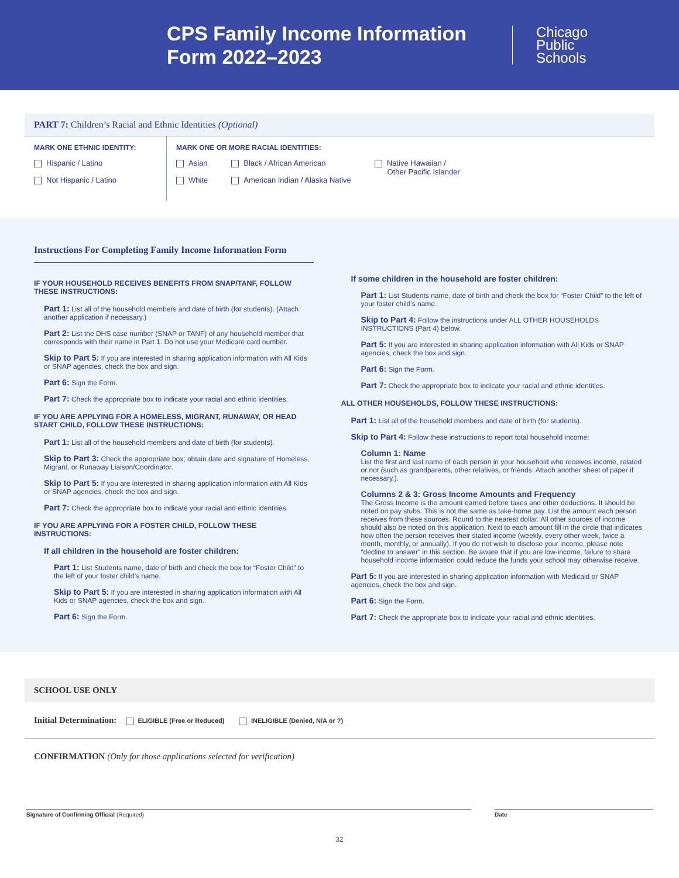CPS Family Income Information Form 2022–2023
Chicago
Public
Schools
PART 7: Children’s Racial and Ethnic Identities (Optional)
MARK ONE ETHNIC IDENTITY:
Hispanic / Latino
Not Hispanic / Latino
MARK ONE OR MORE RACIAL IDENTITIES:
Asian
White
Black / African American
American Indian / Alaska Native
Native Hawaiian /
Other Pacific Islander
Instructions For Completing Family Income Information Form
IF YOUR HOUSEHOLD RECEIVES BENEFITS FROM SNAP/TANF, FOLLOW THESE INSTRUCTIONS:
Part 1: List all of the household members and date of birth (for students). (Attach another application if necessary.)
Part 2: List the DHS case number (SNAP or TANF) of any household member that corresponds with their name in Part 1. Do not use your Medicare card number.
Skip to Part 5: If you are interested in sharing application information with All Kids or SNAP agencies, check the box and sign.
Part 6: Sign the Form.
Part 7: Check the appropriate box to indicate your racial and ethnic identities.
IF YOU ARE APPLYING FOR A HOMELESS, MIGRANT, RUNAWAY, OR HEAD START CHILD, FOLLOW THESE INSTRUCTIONS:
Part 1: List all of the household members and date of birth (for students).
Skip to Part 3: Check the appropriate box; obtain date and signature of Homeless, Migrant, or Runaway Liaison/Coordinator.
Skip to Part 5: If you are interested in sharing application information with All Kids or SNAP agencies, check the box and sign.
Part 7: Check the appropriate box to indicate your racial and ethnic identities.
IF YOU ARE APPLYING FOR A FOSTER CHILD, FOLLOW THESE INSTRUCTIONS:
If all children in the household are foster children:
Part 1: List Students name, date of birth and check the box for “Foster Child” to the left of your foster child’s name.
Skip to Part 5: If you are interested in sharing application information with All Kids or SNAP agencies, check the box and sign.
Part 6: Sign the Form.
If some children in the household are foster children:
Part 1: List Students name, date of birth and check the box for “Foster Child” to the left of your foster child’s name.
Skip to Part 4: Follow the instructions under ALL OTHER HOUSEHOLDS INSTRUCTIONS (Part 4) below.
Part 5: If you are interested in sharing application information with All Kids or SNAP agencies, check the box and sign.
Part 6: Sign the Form.
Part 7: Check the appropriate box to indicate your racial and ethnic identities.
ALL OTHER HOUSEHOLDS, FOLLOW THESE INSTRUCTIONS:
Part 1: List all of the household members and date of birth (for students).
Skip to Part 4: Follow these instructions to report total household income:
Column 1: Name
List the first and last name of each person in your household who receives income, related or not (such as grandparents, other relatives, or friends. Attach another sheet of paper if necessary.).
Columns 2 & 3: Gross Income Amounts and Frequency
The Gross Income is the amount earned before taxes and other deductions. It should be noted on pay stubs. This is not the same as take-home pay. List the amount each person receives from these sources. Round to the nearest dollar. All other sources of income should also be noted on this application. Next to each amount fill in the circle that indicates how often the person receives their stated income (weekly, every other week, twice a month, monthly, or annually). If you do not wish to disclose your income, please note “decline to answer” in this section. Be aware that if you are low-income, failure to share household income information could reduce the funds your school may otherwise receive.
Part 5: If you are interested in sharing application information with Medicaid or SNAP agencies, check the box and sign.
Part 6: Sign the Form.
Part 7: Check the appropriate box to indicate your racial and ethnic identities.
SCHOOL USE ONLY
Initial Determination: ELIGIBLE (Free or Reduced) INELIGIBLE (Denied, N/A or ?)
CONFIRMATION (Only for those applications selected for verification)
Signature of Confirming Official (Required) Date
32